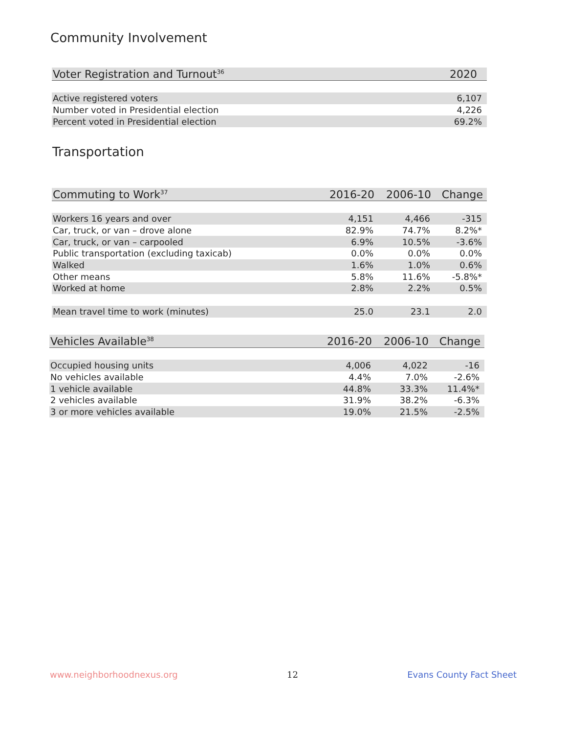Community Involvement
| Voter Registration and Turnout<sup>36</sup> | 2020 |
| --- | --- |
| Active registered voters | 6,107 |
| Number voted in Presidential election | 4,226 |
| Percent voted in Presidential election | 69.2% |
Transportation
| Commuting to Work<sup>37</sup> | 2016-20 | 2006-10 | Change |
| --- | --- | --- | --- |
| Workers 16 years and over | 4,151 | 4,466 | -315 |
| Car, truck, or van – drove alone | 82.9% | 74.7% | 8.2%* |
| Car, truck, or van – carpooled | 6.9% | 10.5% | -3.6% |
| Public transportation (excluding taxicab) | 0.0% | 0.0% | 0.0% |
| Walked | 1.6% | 1.0% | 0.6% |
| Other means | 5.8% | 11.6% | -5.8%* |
| Worked at home | 2.8% | 2.2% | 0.5% |
| Mean travel time to work (minutes) | 25.0 | 23.1 | 2.0 |
| Vehicles Available<sup>38</sup> | 2016-20 | 2006-10 | Change |
| --- | --- | --- | --- |
| Occupied housing units | 4,006 | 4,022 | -16 |
| No vehicles available | 4.4% | 7.0% | -2.6% |
| 1 vehicle available | 44.8% | 33.3% | 11.4%* |
| 2 vehicles available | 31.9% | 38.2% | -6.3% |
| 3 or more vehicles available | 19.0% | 21.5% | -2.5% |
www.neighborhoodnexus.org 12 Evans County Fact Sheet